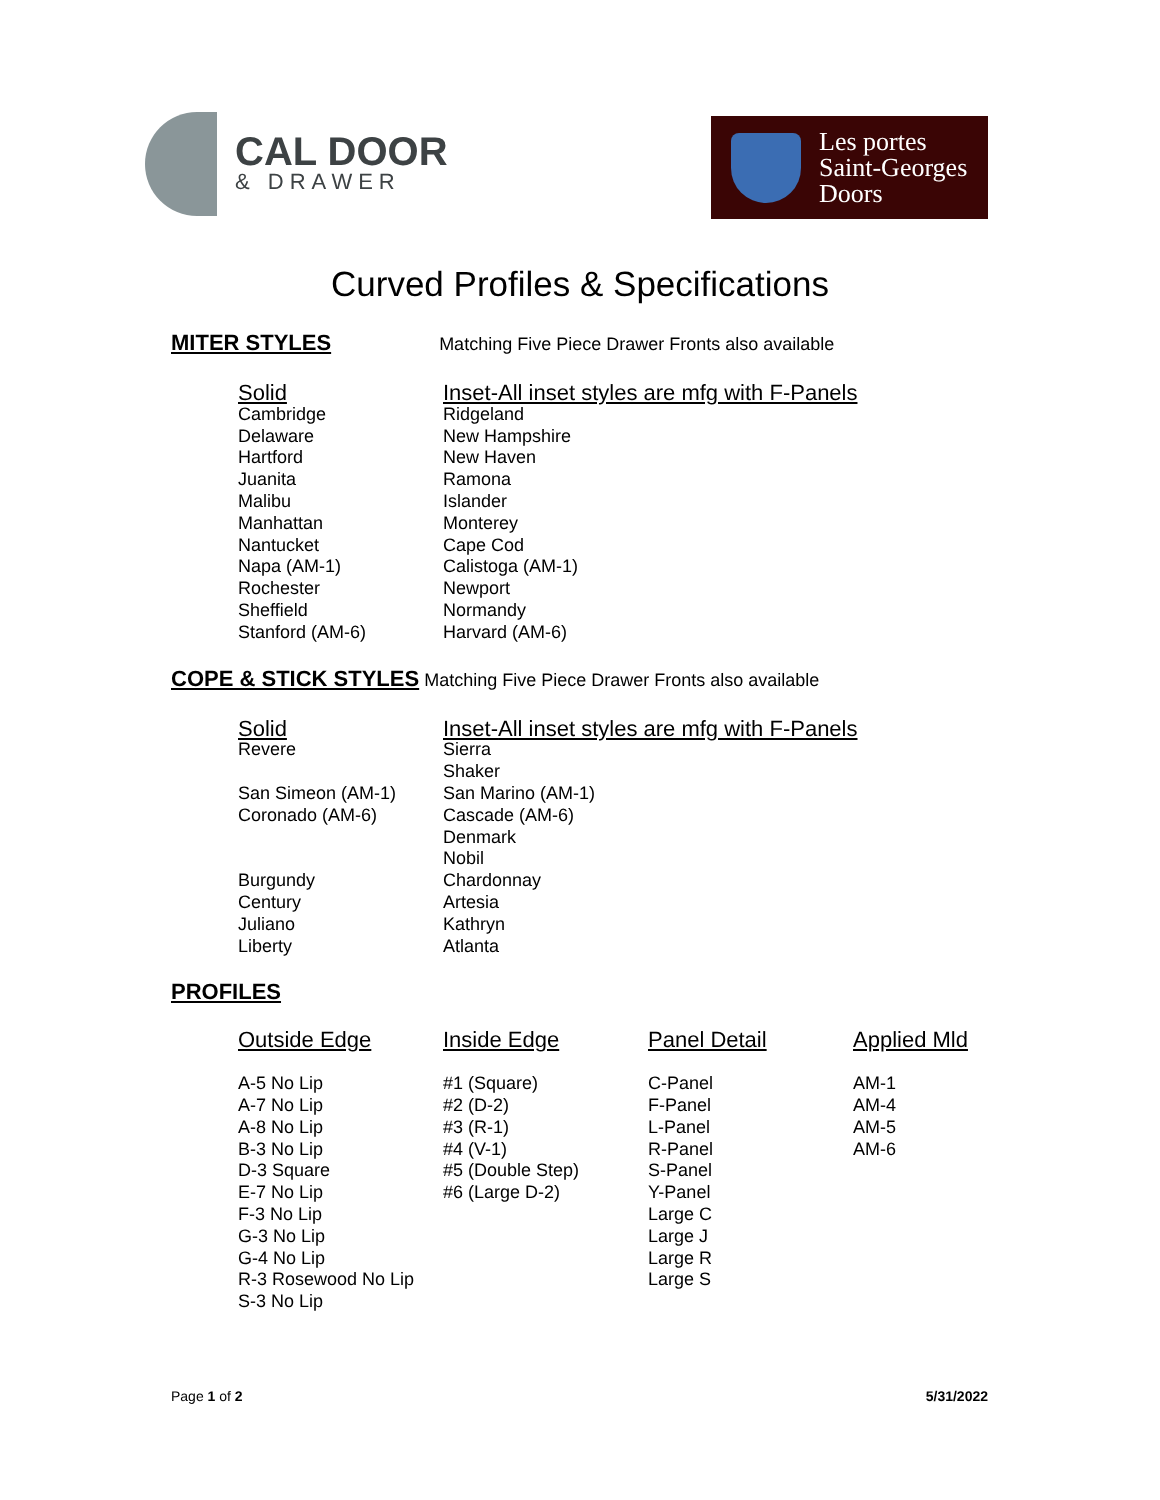CAL DOOR
& DRAWER
Les portes
Saint-Georges
Doors
Curved Profiles & Specifications
MITER STYLES Matching Five Piece Drawer Fronts also available
| Solid | Inset -All inset styles are mfg with F-Panels |
| --- | --- |
| Cambridge | Ridgeland |
| Delaware | New Hampshire |
| Hartford | New Haven |
| Juanita | Ramona |
| Malibu | Islander |
| Manhattan | Monterey |
| Nantucket | Cape Cod |
| Napa (AM-1) | Calistoga (AM-1) |
| Rochester | Newport |
| Sheffield | Normandy |
| Stanford (AM-6) | Harvard (AM-6) |
COPE & STICK STYLES Matching Five Piece Drawer Fronts also available
| Solid | Inset- All inset styles are mfg with F-Panels |
| --- | --- |
| Revere | Sierra |
| | Shaker |
| San Simeon (AM-1) | San Marino (AM-1) |
| Coronado (AM-6) | Cascade (AM-6) |
| | Denmark |
| | Nobil |
| Burgundy | Chardonnay |
| Century | Artesia |
| Juliano | Kathryn |
| Liberty | Atlanta |
PROFILES
| Outside Edge | Inside Edge | Panel Detail | Applied Mld |
| --- | --- | --- | --- |
| A-5 No Lip | #1 (Square) | C-Panel | AM-1 |
| A-7 No Lip | #2 (D-2) | F-Panel | AM-4 |
| A-8 No Lip | #3 (R-1) | L-Panel | AM-5 |
| B-3 No Lip | #4 (V-1) | R-Panel | AM-6 |
| D-3 Square | #5 (Double Step) | S-Panel | |
| E-7 No Lip | #6 (Large D-2) | Y-Panel | |
| F-3 No Lip | | Large C | |
| G-3 No Lip | | Large J | |
| G-4 No Lip | | Large R | |
| R-3 Rosewood No Lip | | Large S | |
| S-3 No Lip | | | |
Page 1 of 2 5/31/2022